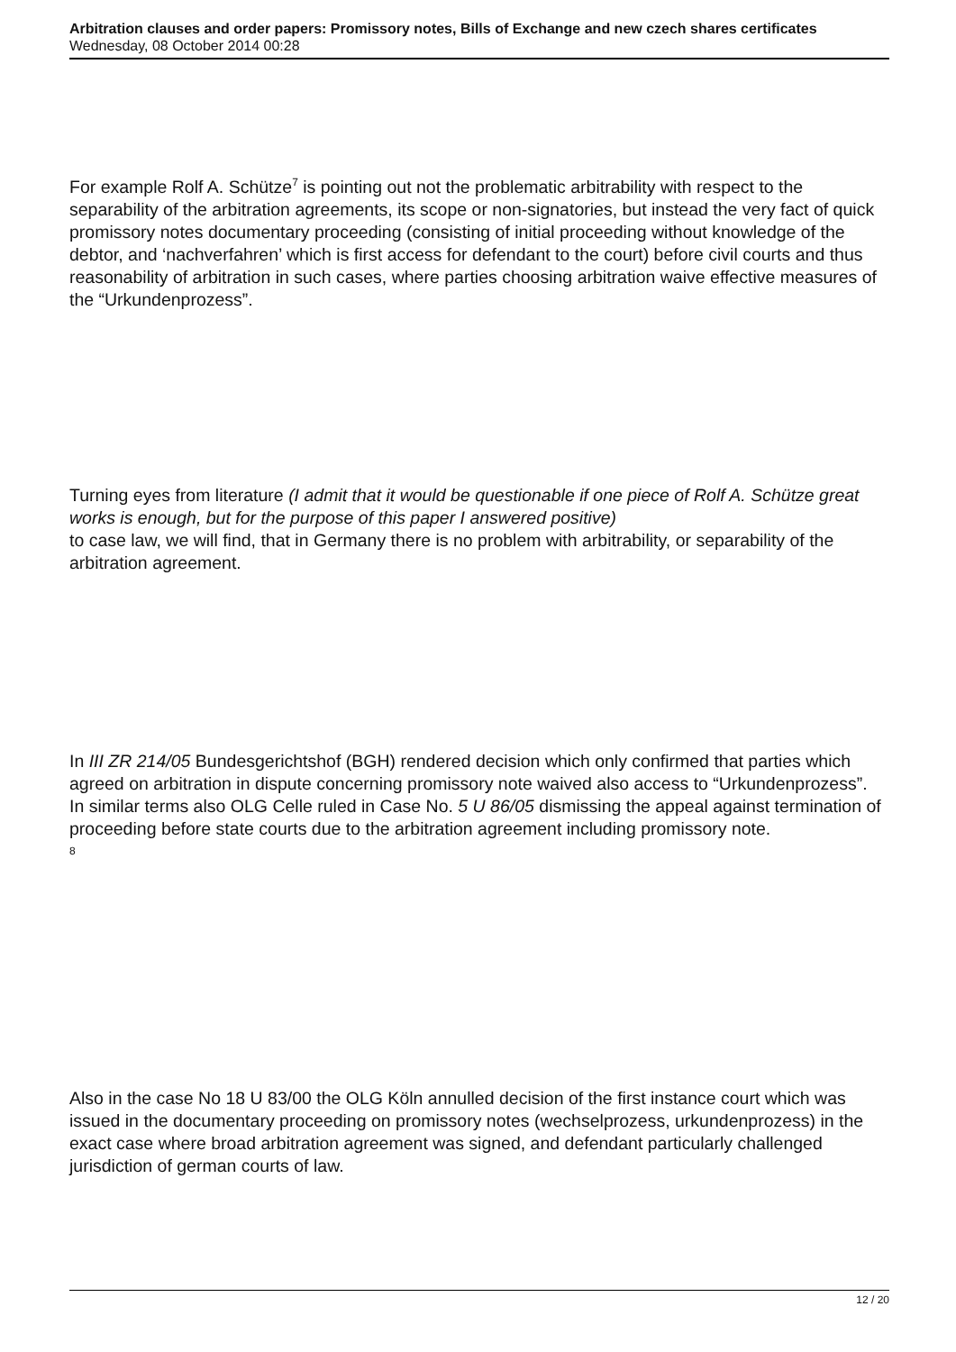Arbitration clauses and order papers: Promissory notes, Bills of Exchange and new czech shares certificates
Wednesday, 08 October 2014 00:28
For example Rolf A. Schütze<sup>7</sup> is pointing out not the problematic arbitrability with respect to the separability of the arbitration agreements, its scope or non-signatories, but instead the very fact of quick promissory notes documentary proceeding (consisting of initial proceeding without knowledge of the debtor, and ‘nachverfahren’ which is first access for defendant to the court) before civil courts and thus reasonability of arbitration in such cases, where parties choosing arbitration waive effective measures of the “Urkundenprozess”.
Turning eyes from literature (I admit that it would be questionable if one piece of Rolf A. Schütze great works is enough, but for the purpose of this paper I answered positive)
to case law, we will find, that in Germany there is no problem with arbitrability, or separability of the arbitration agreement.
In III ZR 214/05 Bundesgerichtshof (BGH) rendered decision which only confirmed that parties which agreed on arbitration in dispute concerning promissory note waived also access to “Urkundenprozess”. In similar terms also OLG Celle ruled in Case No. 5 U 86/05 dismissing the appeal against termination of proceeding before state courts due to the arbitration agreement including promissory note.
<sup>8</sup>
Also in the case No 18 U 83/00 the OLG Köln annulled decision of the first instance court which was issued in the documentary proceeding on promissory notes (wechselprozess, urkundenprozess) in the exact case where broad arbitration agreement was signed, and defendant particularly challenged jurisdiction of german courts of law.
12 / 20